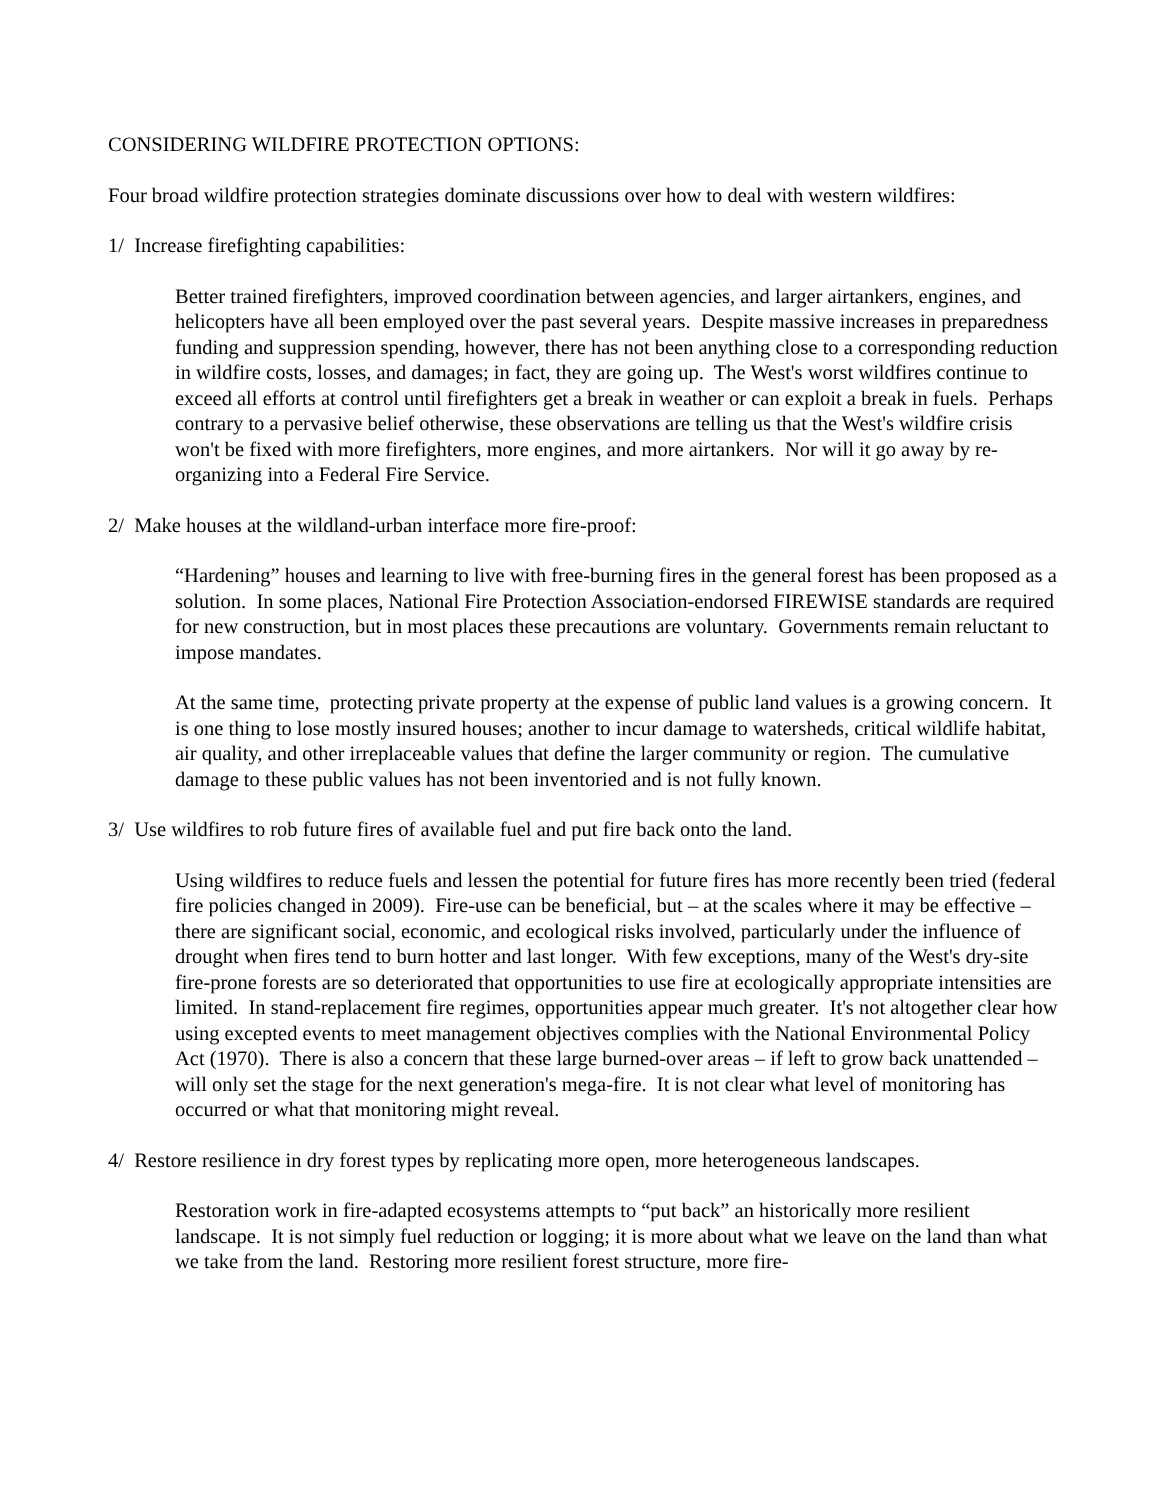CONSIDERING WILDFIRE PROTECTION OPTIONS:
Four broad wildfire protection strategies dominate discussions over how to deal with western wildfires:
1/ Increase firefighting capabilities:
Better trained firefighters, improved coordination between agencies, and larger airtankers, engines, and helicopters have all been employed over the past several years. Despite massive increases in preparedness funding and suppression spending, however, there has not been anything close to a corresponding reduction in wildfire costs, losses, and damages; in fact, they are going up. The West's worst wildfires continue to exceed all efforts at control until firefighters get a break in weather or can exploit a break in fuels. Perhaps contrary to a pervasive belief otherwise, these observations are telling us that the West's wildfire crisis won't be fixed with more firefighters, more engines, and more airtankers. Nor will it go away by re-organizing into a Federal Fire Service.
2/ Make houses at the wildland-urban interface more fire-proof:
“Hardening” houses and learning to live with free-burning fires in the general forest has been proposed as a solution. In some places, National Fire Protection Association-endorsed FIREWISE standards are required for new construction, but in most places these precautions are voluntary. Governments remain reluctant to impose mandates.
At the same time, protecting private property at the expense of public land values is a growing concern. It is one thing to lose mostly insured houses; another to incur damage to watersheds, critical wildlife habitat, air quality, and other irreplaceable values that define the larger community or region. The cumulative damage to these public values has not been inventoried and is not fully known.
3/ Use wildfires to rob future fires of available fuel and put fire back onto the land.
Using wildfires to reduce fuels and lessen the potential for future fires has more recently been tried (federal fire policies changed in 2009). Fire-use can be beneficial, but – at the scales where it may be effective – there are significant social, economic, and ecological risks involved, particularly under the influence of drought when fires tend to burn hotter and last longer. With few exceptions, many of the West's dry-site fire-prone forests are so deteriorated that opportunities to use fire at ecologically appropriate intensities are limited. In stand-replacement fire regimes, opportunities appear much greater. It's not altogether clear how using excepted events to meet management objectives complies with the National Environmental Policy Act (1970). There is also a concern that these large burned-over areas – if left to grow back unattended – will only set the stage for the next generation's mega-fire. It is not clear what level of monitoring has occurred or what that monitoring might reveal.
4/ Restore resilience in dry forest types by replicating more open, more heterogeneous landscapes.
Restoration work in fire-adapted ecosystems attempts to “put back” an historically more resilient landscape. It is not simply fuel reduction or logging; it is more about what we leave on the land than what we take from the land. Restoring more resilient forest structure, more fire-